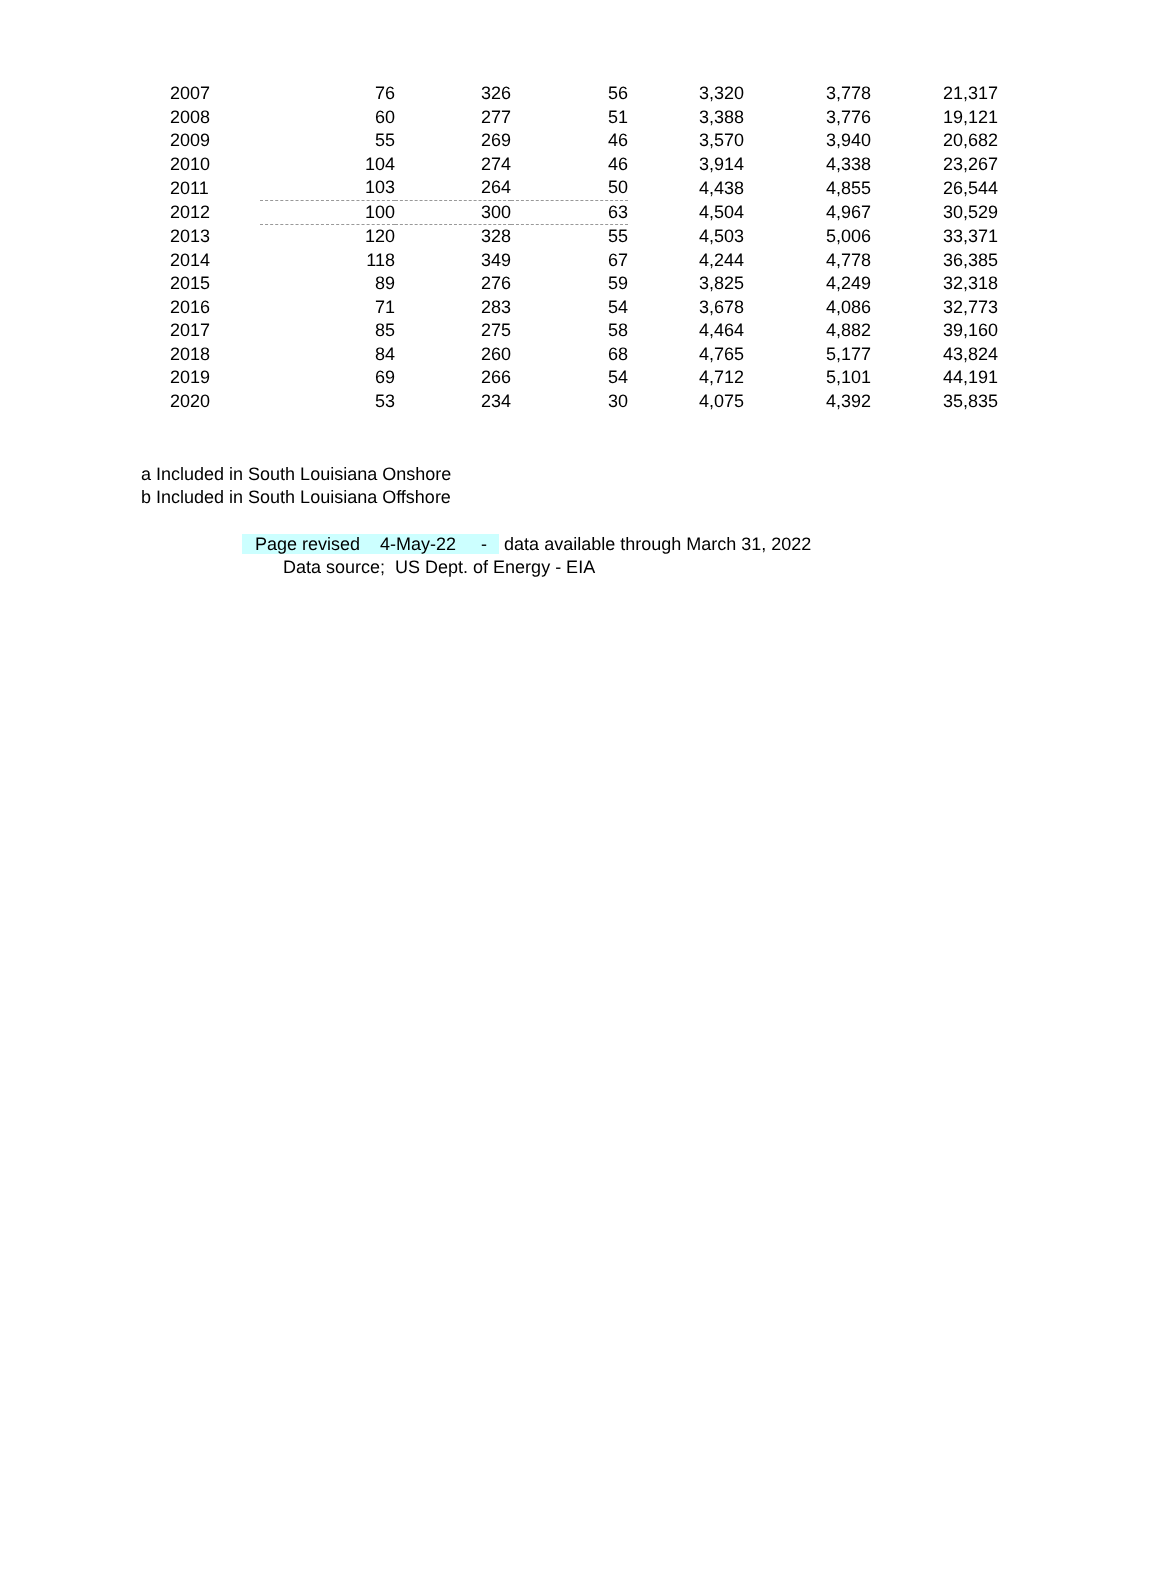| 2007 | 76 | 326 | 56 | 3,320 | 3,778 | 21,317 |
| 2008 | 60 | 277 | 51 | 3,388 | 3,776 | 19,121 |
| 2009 | 55 | 269 | 46 | 3,570 | 3,940 | 20,682 |
| 2010 | 104 | 274 | 46 | 3,914 | 4,338 | 23,267 |
| 2011 | 103 | 264 | 50 | 4,438 | 4,855 | 26,544 |
| 2012 | 100 | 300 | 63 | 4,504 | 4,967 | 30,529 |
| 2013 | 120 | 328 | 55 | 4,503 | 5,006 | 33,371 |
| 2014 | 118 | 349 | 67 | 4,244 | 4,778 | 36,385 |
| 2015 | 89 | 276 | 59 | 3,825 | 4,249 | 32,318 |
| 2016 | 71 | 283 | 54 | 3,678 | 4,086 | 32,773 |
| 2017 | 85 | 275 | 58 | 4,464 | 4,882 | 39,160 |
| 2018 | 84 | 260 | 68 | 4,765 | 5,177 | 43,824 |
| 2019 | 69 | 266 | 54 | 4,712 | 5,101 | 44,191 |
| 2020 | 53 | 234 | 30 | 4,075 | 4,392 | 35,835 |
a Included in South Louisiana Onshore
b Included in South Louisiana Offshore
Page revised 4-May-22 - data available through March 31, 2022
Data source; US Dept. of Energy - EIA